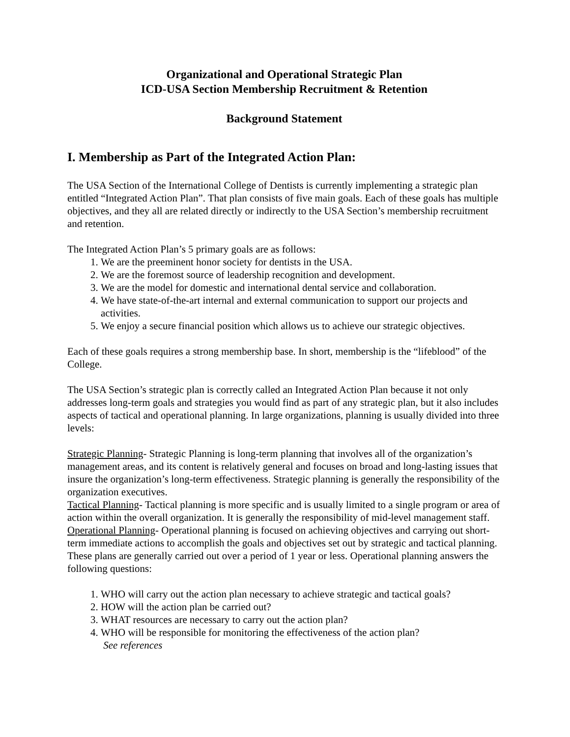Organizational and Operational Strategic Plan
ICD-USA Section Membership Recruitment & Retention
Background Statement
I. Membership as Part of the Integrated Action Plan:
The USA Section of the International College of Dentists is currently implementing a strategic plan entitled “Integrated Action Plan”. That plan consists of five main goals. Each of these goals has multiple objectives, and they all are related directly or indirectly to the USA Section’s membership recruitment and retention.
The Integrated Action Plan’s 5 primary goals are as follows:
1. We are the preeminent honor society for dentists in the USA.
2. We are the foremost source of leadership recognition and development.
3. We are the model for domestic and international dental service and collaboration.
4. We have state-of-the-art internal and external communication to support our projects and activities.
5. We enjoy a secure financial position which allows us to achieve our strategic objectives.
Each of these goals requires a strong membership base. In short, membership is the “lifeblood” of the College.
The USA Section’s strategic plan is correctly called an Integrated Action Plan because it not only addresses long-term goals and strategies you would find as part of any strategic plan, but it also includes aspects of tactical and operational planning. In large organizations, planning is usually divided into three levels:
Strategic Planning- Strategic Planning is long-term planning that involves all of the organization’s management areas, and its content is relatively general and focuses on broad and long-lasting issues that insure the organization’s long-term effectiveness. Strategic planning is generally the responsibility of the organization executives.
Tactical Planning- Tactical planning is more specific and is usually limited to a single program or area of action within the overall organization. It is generally the responsibility of mid-level management staff.
Operational Planning- Operational planning is focused on achieving objectives and carrying out short-term immediate actions to accomplish the goals and objectives set out by strategic and tactical planning. These plans are generally carried out over a period of 1 year or less. Operational planning answers the following questions:
1. WHO will carry out the action plan necessary to achieve strategic and tactical goals?
2. HOW will the action plan be carried out?
3. WHAT resources are necessary to carry out the action plan?
4. WHO will be responsible for monitoring the effectiveness of the action plan?
See references